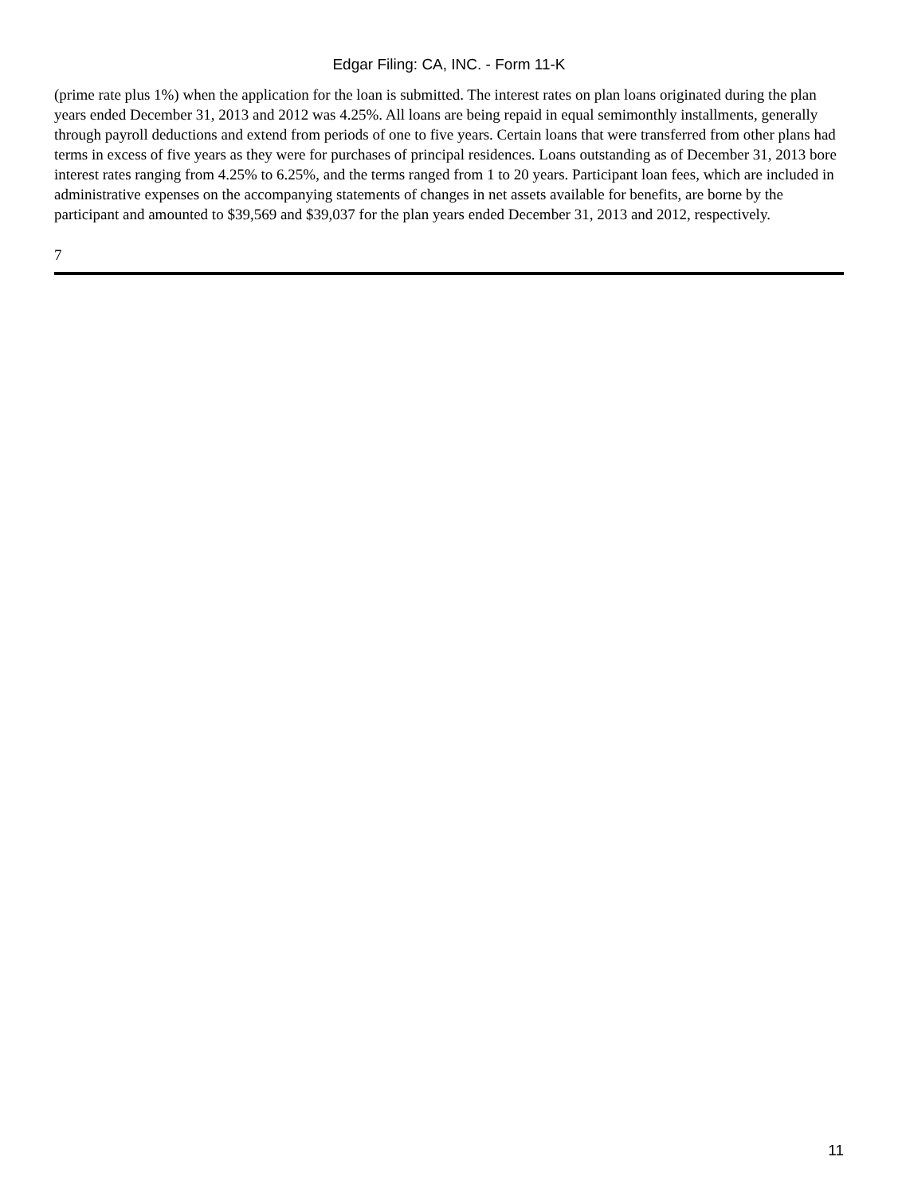Edgar Filing: CA, INC. - Form 11-K
(prime rate plus 1%) when the application for the loan is submitted. The interest rates on plan loans originated during the plan years ended December 31, 2013 and 2012 was 4.25%. All loans are being repaid in equal semimonthly installments, generally through payroll deductions and extend from periods of one to five years. Certain loans that were transferred from other plans had terms in excess of five years as they were for purchases of principal residences. Loans outstanding as of December 31, 2013 bore interest rates ranging from 4.25% to 6.25%, and the terms ranged from 1 to 20 years. Participant loan fees, which are included in administrative expenses on the accompanying statements of changes in net assets available for benefits, are borne by the participant and amounted to $39,569 and $39,037 for the plan years ended December 31, 2013 and 2012, respectively.
7
11